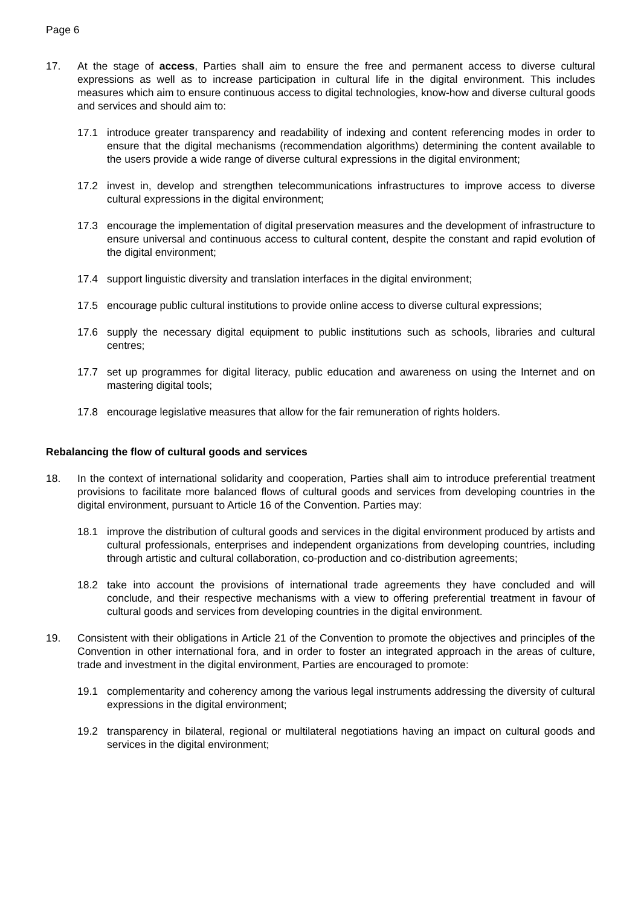Page 6
17. At the stage of access, Parties shall aim to ensure the free and permanent access to diverse cultural expressions as well as to increase participation in cultural life in the digital environment. This includes measures which aim to ensure continuous access to digital technologies, know-how and diverse cultural goods and services and should aim to:
17.1 introduce greater transparency and readability of indexing and content referencing modes in order to ensure that the digital mechanisms (recommendation algorithms) determining the content available to the users provide a wide range of diverse cultural expressions in the digital environment;
17.2 invest in, develop and strengthen telecommunications infrastructures to improve access to diverse cultural expressions in the digital environment;
17.3 encourage the implementation of digital preservation measures and the development of infrastructure to ensure universal and continuous access to cultural content, despite the constant and rapid evolution of the digital environment;
17.4 support linguistic diversity and translation interfaces in the digital environment;
17.5 encourage public cultural institutions to provide online access to diverse cultural expressions;
17.6 supply the necessary digital equipment to public institutions such as schools, libraries and cultural centres;
17.7 set up programmes for digital literacy, public education and awareness on using the Internet and on mastering digital tools;
17.8 encourage legislative measures that allow for the fair remuneration of rights holders.
Rebalancing the flow of cultural goods and services
18. In the context of international solidarity and cooperation, Parties shall aim to introduce preferential treatment provisions to facilitate more balanced flows of cultural goods and services from developing countries in the digital environment, pursuant to Article 16 of the Convention. Parties may:
18.1 improve the distribution of cultural goods and services in the digital environment produced by artists and cultural professionals, enterprises and independent organizations from developing countries, including through artistic and cultural collaboration, co-production and co-distribution agreements;
18.2 take into account the provisions of international trade agreements they have concluded and will conclude, and their respective mechanisms with a view to offering preferential treatment in favour of cultural goods and services from developing countries in the digital environment.
19. Consistent with their obligations in Article 21 of the Convention to promote the objectives and principles of the Convention in other international fora, and in order to foster an integrated approach in the areas of culture, trade and investment in the digital environment, Parties are encouraged to promote:
19.1 complementarity and coherency among the various legal instruments addressing the diversity of cultural expressions in the digital environment;
19.2 transparency in bilateral, regional or multilateral negotiations having an impact on cultural goods and services in the digital environment;